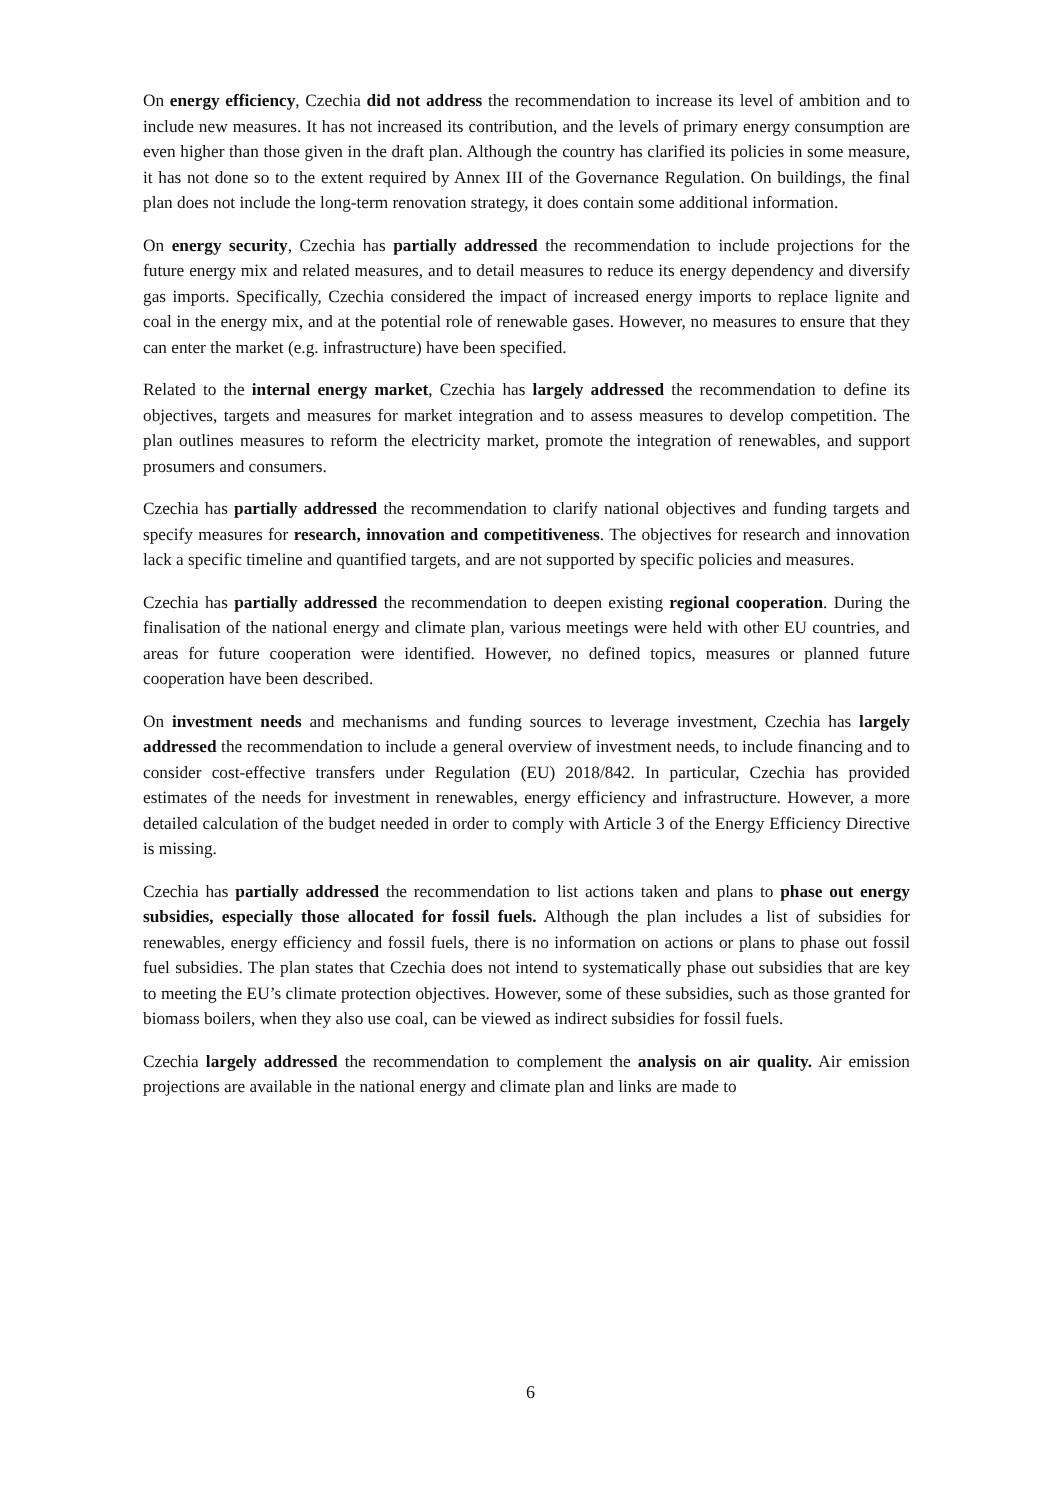On energy efficiency, Czechia did not address the recommendation to increase its level of ambition and to include new measures. It has not increased its contribution, and the levels of primary energy consumption are even higher than those given in the draft plan. Although the country has clarified its policies in some measure, it has not done so to the extent required by Annex III of the Governance Regulation. On buildings, the final plan does not include the long-term renovation strategy, it does contain some additional information.
On energy security, Czechia has partially addressed the recommendation to include projections for the future energy mix and related measures, and to detail measures to reduce its energy dependency and diversify gas imports. Specifically, Czechia considered the impact of increased energy imports to replace lignite and coal in the energy mix, and at the potential role of renewable gases. However, no measures to ensure that they can enter the market (e.g. infrastructure) have been specified.
Related to the internal energy market, Czechia has largely addressed the recommendation to define its objectives, targets and measures for market integration and to assess measures to develop competition. The plan outlines measures to reform the electricity market, promote the integration of renewables, and support prosumers and consumers.
Czechia has partially addressed the recommendation to clarify national objectives and funding targets and specify measures for research, innovation and competitiveness. The objectives for research and innovation lack a specific timeline and quantified targets, and are not supported by specific policies and measures.
Czechia has partially addressed the recommendation to deepen existing regional cooperation. During the finalisation of the national energy and climate plan, various meetings were held with other EU countries, and areas for future cooperation were identified. However, no defined topics, measures or planned future cooperation have been described.
On investment needs and mechanisms and funding sources to leverage investment, Czechia has largely addressed the recommendation to include a general overview of investment needs, to include financing and to consider cost-effective transfers under Regulation (EU) 2018/842. In particular, Czechia has provided estimates of the needs for investment in renewables, energy efficiency and infrastructure. However, a more detailed calculation of the budget needed in order to comply with Article 3 of the Energy Efficiency Directive is missing.
Czechia has partially addressed the recommendation to list actions taken and plans to phase out energy subsidies, especially those allocated for fossil fuels. Although the plan includes a list of subsidies for renewables, energy efficiency and fossil fuels, there is no information on actions or plans to phase out fossil fuel subsidies. The plan states that Czechia does not intend to systematically phase out subsidies that are key to meeting the EU’s climate protection objectives. However, some of these subsidies, such as those granted for biomass boilers, when they also use coal, can be viewed as indirect subsidies for fossil fuels.
Czechia largely addressed the recommendation to complement the analysis on air quality. Air emission projections are available in the national energy and climate plan and links are made to
6